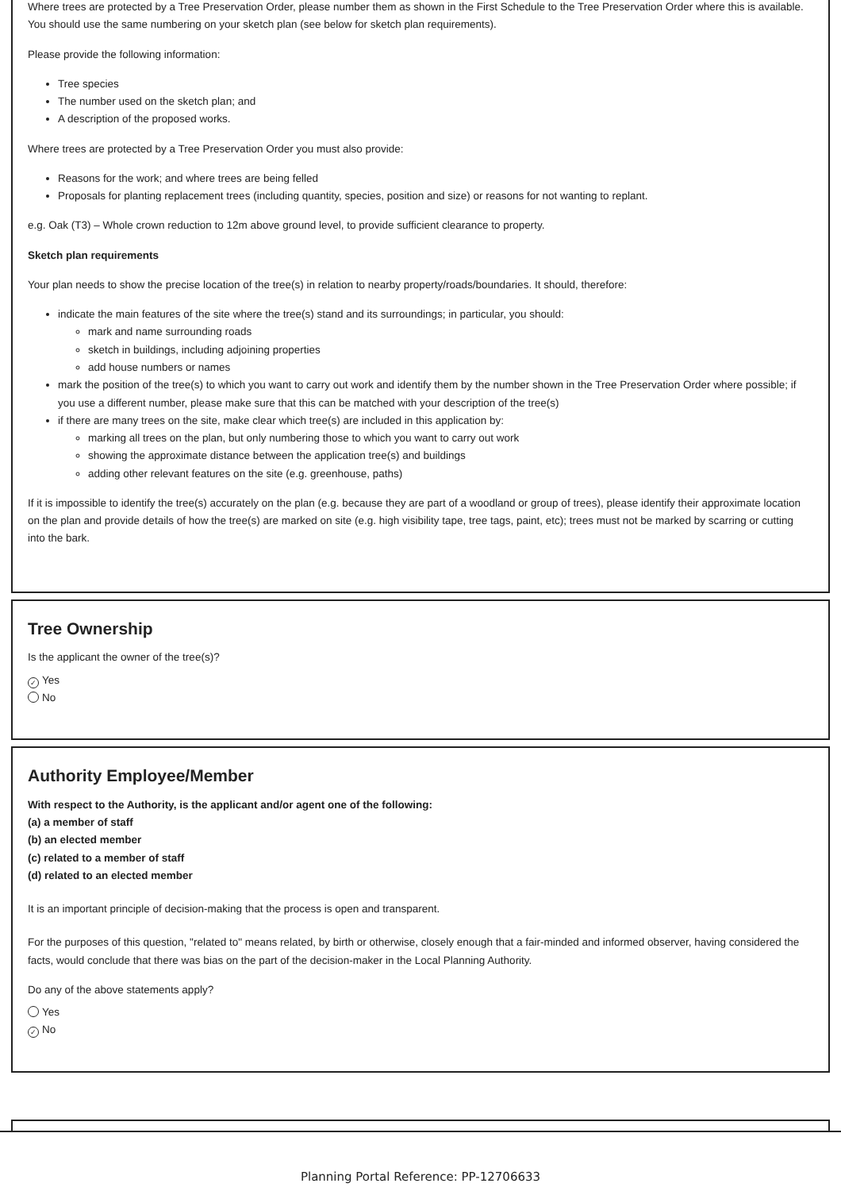Where trees are protected by a Tree Preservation Order, please number them as shown in the First Schedule to the Tree Preservation Order where this is available. You should use the same numbering on your sketch plan (see below for sketch plan requirements).
Please provide the following information:
Tree species
The number used on the sketch plan; and
A description of the proposed works.
Where trees are protected by a Tree Preservation Order you must also provide:
Reasons for the work; and where trees are being felled
Proposals for planting replacement trees (including quantity, species, position and size) or reasons for not wanting to replant.
e.g. Oak (T3) – Whole crown reduction to 12m above ground level, to provide sufficient clearance to property.
Sketch plan requirements
Your plan needs to show the precise location of the tree(s) in relation to nearby property/roads/boundaries. It should, therefore:
indicate the main features of the site where the tree(s) stand and its surroundings; in particular, you should:
mark and name surrounding roads
sketch in buildings, including adjoining properties
add house numbers or names
mark the position of the tree(s) to which you want to carry out work and identify them by the number shown in the Tree Preservation Order where possible; if you use a different number, please make sure that this can be matched with your description of the tree(s)
if there are many trees on the site, make clear which tree(s) are included in this application by:
marking all trees on the plan, but only numbering those to which you want to carry out work
showing the approximate distance between the application tree(s) and buildings
adding other relevant features on the site (e.g. greenhouse, paths)
If it is impossible to identify the tree(s) accurately on the plan (e.g. because they are part of a woodland or group of trees), please identify their approximate location on the plan and provide details of how the tree(s) are marked on site (e.g. high visibility tape, tree tags, paint, etc); trees must not be marked by scarring or cutting into the bark.
Tree Ownership
Is the applicant the owner of the tree(s)?
✓ Yes
No
Authority Employee/Member
With respect to the Authority, is the applicant and/or agent one of the following:
(a) a member of staff
(b) an elected member
(c) related to a member of staff
(d) related to an elected member
It is an important principle of decision-making that the process is open and transparent.
For the purposes of this question, "related to" means related, by birth or otherwise, closely enough that a fair-minded and informed observer, having considered the facts, would conclude that there was bias on the part of the decision-maker in the Local Planning Authority.
Do any of the above statements apply?
Yes
✓ No
Planning Portal Reference: PP-12706633